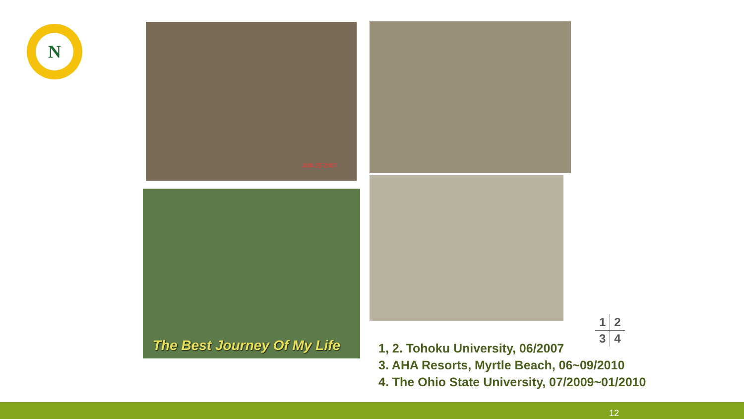N
JUN 25 2007
The Best Journey Of My Life
| 1 | 2 |
| 3 | 4 |
1, 2. Tohoku University, 06/2007
3. AHA Resorts, Myrtle Beach, 06~09/2010
4. The Ohio State University, 07/2009~01/2010
12